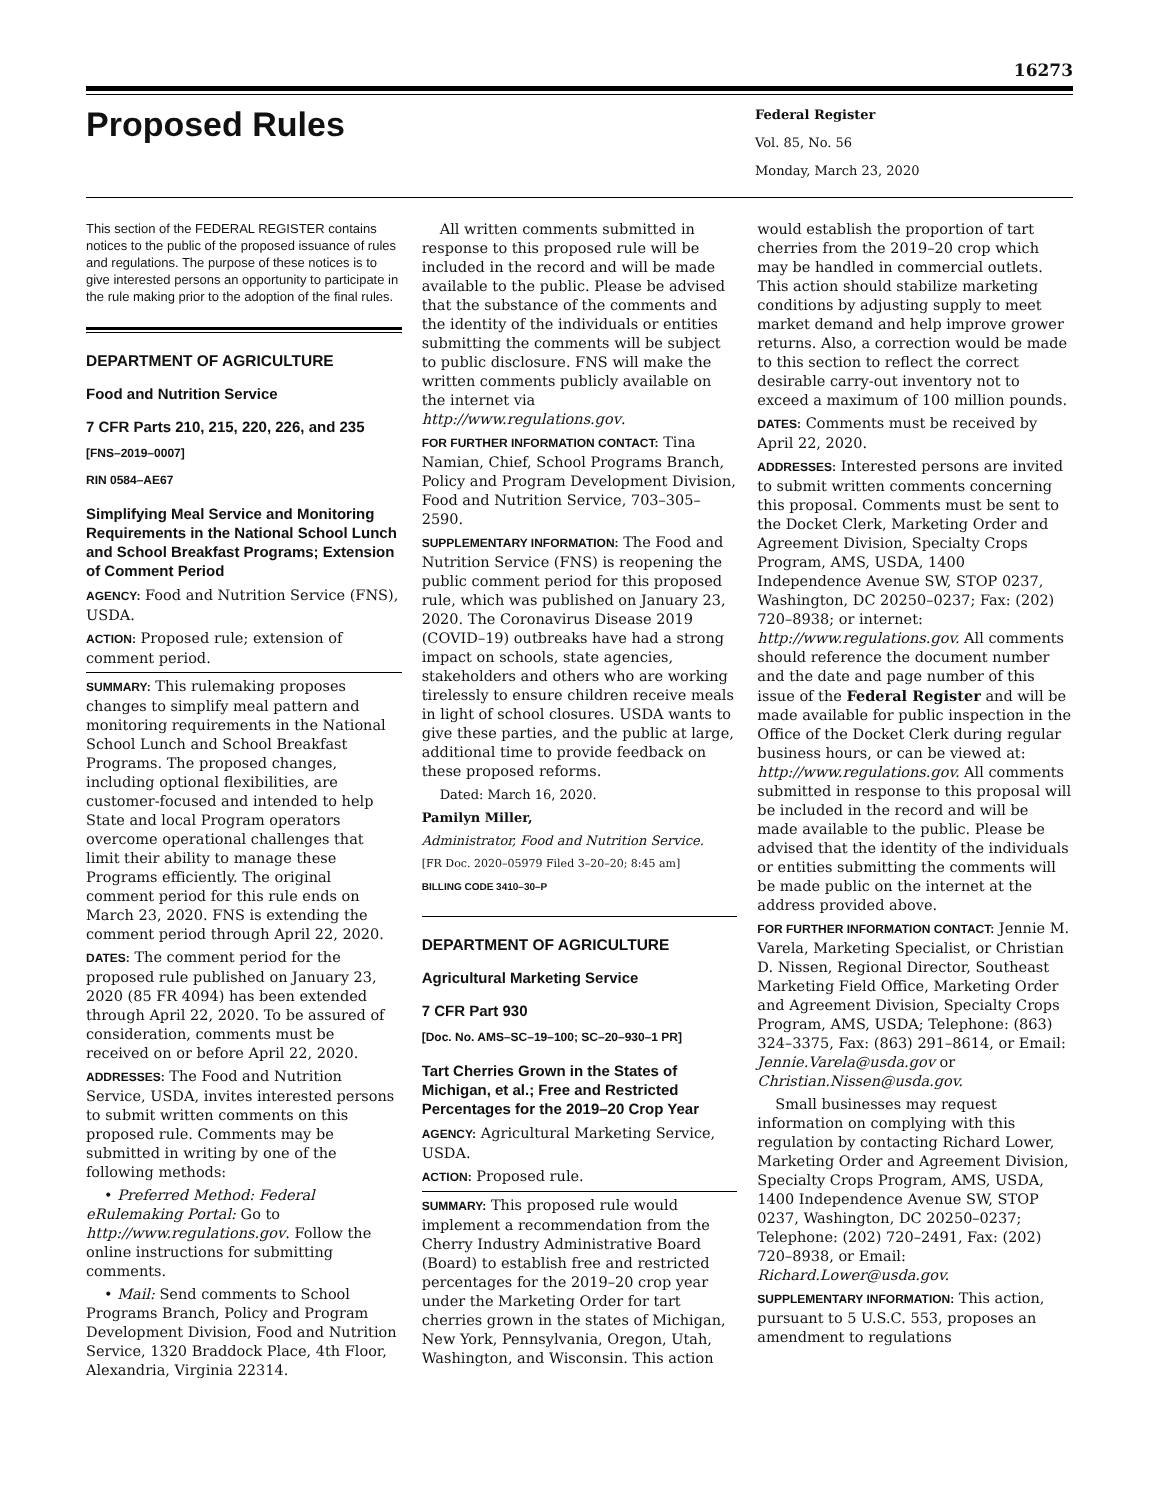16273
Proposed Rules
Federal Register
Vol. 85, No. 56
Monday, March 23, 2020
This section of the FEDERAL REGISTER contains notices to the public of the proposed issuance of rules and regulations. The purpose of these notices is to give interested persons an opportunity to participate in the rule making prior to the adoption of the final rules.
DEPARTMENT OF AGRICULTURE
Food and Nutrition Service
7 CFR Parts 210, 215, 220, 226, and 235
[FNS–2019–0007]
RIN 0584–AE67
Simplifying Meal Service and Monitoring Requirements in the National School Lunch and School Breakfast Programs; Extension of Comment Period
AGENCY: Food and Nutrition Service (FNS), USDA.
ACTION: Proposed rule; extension of comment period.
SUMMARY: This rulemaking proposes changes to simplify meal pattern and monitoring requirements in the National School Lunch and School Breakfast Programs. The proposed changes, including optional flexibilities, are customer-focused and intended to help State and local Program operators overcome operational challenges that limit their ability to manage these Programs efficiently. The original comment period for this rule ends on March 23, 2020. FNS is extending the comment period through April 22, 2020.
DATES: The comment period for the proposed rule published on January 23, 2020 (85 FR 4094) has been extended through April 22, 2020. To be assured of consideration, comments must be received on or before April 22, 2020.
ADDRESSES: The Food and Nutrition Service, USDA, invites interested persons to submit written comments on this proposed rule. Comments may be submitted in writing by one of the following methods:
• Preferred Method: Federal eRulemaking Portal: Go to http://www.regulations.gov. Follow the online instructions for submitting comments.
• Mail: Send comments to School Programs Branch, Policy and Program Development Division, Food and Nutrition Service, 1320 Braddock Place, 4th Floor, Alexandria, Virginia 22314.
All written comments submitted in response to this proposed rule will be included in the record and will be made available to the public. Please be advised that the substance of the comments and the identity of the individuals or entities submitting the comments will be subject to public disclosure. FNS will make the written comments publicly available on the internet via http://www.regulations.gov.
FOR FURTHER INFORMATION CONTACT: Tina Namian, Chief, School Programs Branch, Policy and Program Development Division, Food and Nutrition Service, 703–305–2590.
SUPPLEMENTARY INFORMATION: The Food and Nutrition Service (FNS) is reopening the public comment period for this proposed rule, which was published on January 23, 2020. The Coronavirus Disease 2019 (COVID–19) outbreaks have had a strong impact on schools, state agencies, stakeholders and others who are working tirelessly to ensure children receive meals in light of school closures. USDA wants to give these parties, and the public at large, additional time to provide feedback on these proposed reforms.
Dated: March 16, 2020.
Pamilyn Miller,
Administrator, Food and Nutrition Service.
[FR Doc. 2020–05979 Filed 3–20–20; 8:45 am]
BILLING CODE 3410–30–P
DEPARTMENT OF AGRICULTURE
Agricultural Marketing Service
7 CFR Part 930
[Doc. No. AMS–SC–19–100; SC–20–930–1 PR]
Tart Cherries Grown in the States of Michigan, et al.; Free and Restricted Percentages for the 2019–20 Crop Year
AGENCY: Agricultural Marketing Service, USDA.
ACTION: Proposed rule.
SUMMARY: This proposed rule would implement a recommendation from the Cherry Industry Administrative Board (Board) to establish free and restricted percentages for the 2019–20 crop year under the Marketing Order for tart cherries grown in the states of Michigan, New York, Pennsylvania, Oregon, Utah, Washington, and Wisconsin. This action
would establish the proportion of tart cherries from the 2019–20 crop which may be handled in commercial outlets. This action should stabilize marketing conditions by adjusting supply to meet market demand and help improve grower returns. Also, a correction would be made to this section to reflect the correct desirable carry-out inventory not to exceed a maximum of 100 million pounds.
DATES: Comments must be received by April 22, 2020.
ADDRESSES: Interested persons are invited to submit written comments concerning this proposal. Comments must be sent to the Docket Clerk, Marketing Order and Agreement Division, Specialty Crops Program, AMS, USDA, 1400 Independence Avenue SW, STOP 0237, Washington, DC 20250–0237; Fax: (202) 720–8938; or internet: http://www.regulations.gov. All comments should reference the document number and the date and page number of this issue of the Federal Register and will be made available for public inspection in the Office of the Docket Clerk during regular business hours, or can be viewed at: http://www.regulations.gov. All comments submitted in response to this proposal will be included in the record and will be made available to the public. Please be advised that the identity of the individuals or entities submitting the comments will be made public on the internet at the address provided above.
FOR FURTHER INFORMATION CONTACT: Jennie M. Varela, Marketing Specialist, or Christian D. Nissen, Regional Director, Southeast Marketing Field Office, Marketing Order and Agreement Division, Specialty Crops Program, AMS, USDA; Telephone: (863) 324–3375, Fax: (863) 291–8614, or Email: Jennie.Varela@usda.gov or Christian.Nissen@usda.gov.
Small businesses may request information on complying with this regulation by contacting Richard Lower, Marketing Order and Agreement Division, Specialty Crops Program, AMS, USDA, 1400 Independence Avenue SW, STOP 0237, Washington, DC 20250–0237; Telephone: (202) 720–2491, Fax: (202) 720–8938, or Email: Richard.Lower@usda.gov.
SUPPLEMENTARY INFORMATION: This action, pursuant to 5 U.S.C. 553, proposes an amendment to regulations